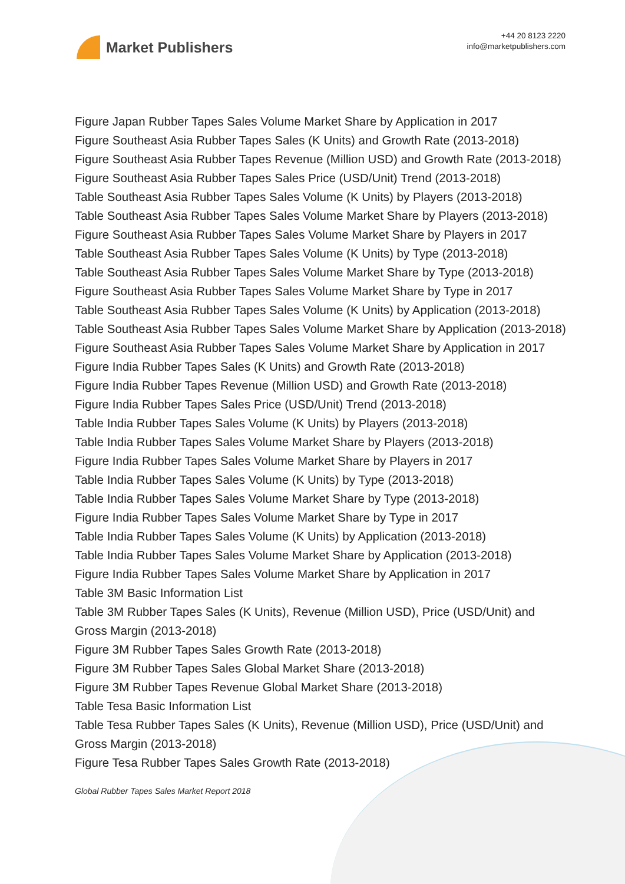Market Publishers
+44 20 8123 2220
info@marketpublishers.com
Figure Japan Rubber Tapes Sales Volume Market Share by Application in 2017
Figure Southeast Asia Rubber Tapes Sales (K Units) and Growth Rate (2013-2018)
Figure Southeast Asia Rubber Tapes Revenue (Million USD) and Growth Rate (2013-2018)
Figure Southeast Asia Rubber Tapes Sales Price (USD/Unit) Trend (2013-2018)
Table Southeast Asia Rubber Tapes Sales Volume (K Units) by Players (2013-2018)
Table Southeast Asia Rubber Tapes Sales Volume Market Share by Players (2013-2018)
Figure Southeast Asia Rubber Tapes Sales Volume Market Share by Players in 2017
Table Southeast Asia Rubber Tapes Sales Volume (K Units) by Type (2013-2018)
Table Southeast Asia Rubber Tapes Sales Volume Market Share by Type (2013-2018)
Figure Southeast Asia Rubber Tapes Sales Volume Market Share by Type in 2017
Table Southeast Asia Rubber Tapes Sales Volume (K Units) by Application (2013-2018)
Table Southeast Asia Rubber Tapes Sales Volume Market Share by Application (2013-2018)
Figure Southeast Asia Rubber Tapes Sales Volume Market Share by Application in 2017
Figure India Rubber Tapes Sales (K Units) and Growth Rate (2013-2018)
Figure India Rubber Tapes Revenue (Million USD) and Growth Rate (2013-2018)
Figure India Rubber Tapes Sales Price (USD/Unit) Trend (2013-2018)
Table India Rubber Tapes Sales Volume (K Units) by Players (2013-2018)
Table India Rubber Tapes Sales Volume Market Share by Players (2013-2018)
Figure India Rubber Tapes Sales Volume Market Share by Players in 2017
Table India Rubber Tapes Sales Volume (K Units) by Type (2013-2018)
Table India Rubber Tapes Sales Volume Market Share by Type (2013-2018)
Figure India Rubber Tapes Sales Volume Market Share by Type in 2017
Table India Rubber Tapes Sales Volume (K Units) by Application (2013-2018)
Table India Rubber Tapes Sales Volume Market Share by Application (2013-2018)
Figure India Rubber Tapes Sales Volume Market Share by Application in 2017
Table 3M Basic Information List
Table 3M Rubber Tapes Sales (K Units), Revenue (Million USD), Price (USD/Unit) and Gross Margin (2013-2018)
Figure 3M Rubber Tapes Sales Growth Rate (2013-2018)
Figure 3M Rubber Tapes Sales Global Market Share (2013-2018)
Figure 3M Rubber Tapes Revenue Global Market Share (2013-2018)
Table Tesa Basic Information List
Table Tesa Rubber Tapes Sales (K Units), Revenue (Million USD), Price (USD/Unit) and Gross Margin (2013-2018)
Figure Tesa Rubber Tapes Sales Growth Rate (2013-2018)
Global Rubber Tapes Sales Market Report 2018